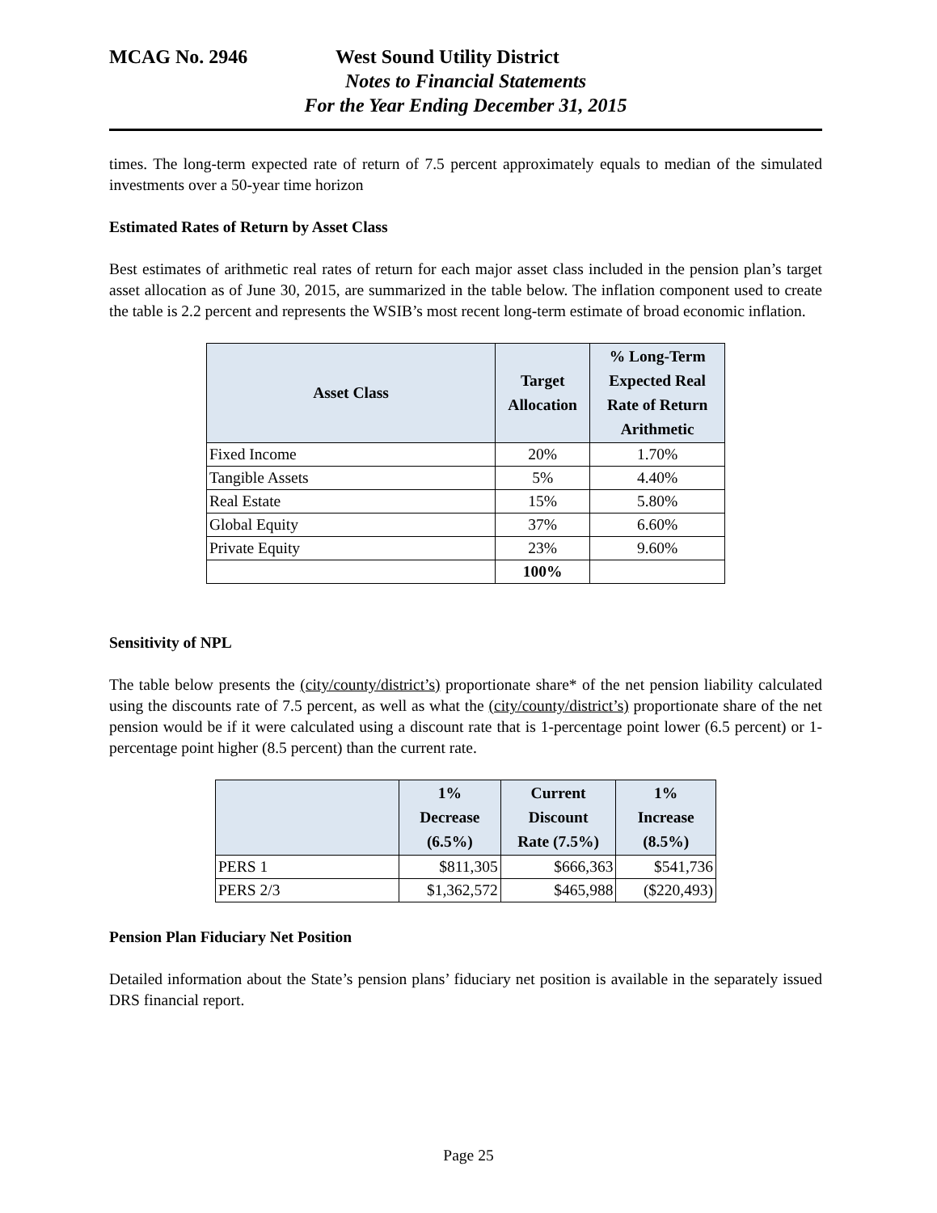MCAG No. 2946 West Sound Utility District
Notes to Financial Statements
For the Year Ending December 31, 2015
times. The long-term expected rate of return of 7.5 percent approximately equals to median of the simulated investments over a 50-year time horizon
Estimated Rates of Return by Asset Class
Best estimates of arithmetic real rates of return for each major asset class included in the pension plan’s target asset allocation as of June 30, 2015, are summarized in the table below. The inflation component used to create the table is 2.2 percent and represents the WSIB’s most recent long-term estimate of broad economic inflation.
| Asset Class | Target Allocation | % Long-Term Expected Real Rate of Return Arithmetic |
| --- | --- | --- |
| Fixed Income | 20% | 1.70% |
| Tangible Assets | 5% | 4.40% |
| Real Estate | 15% | 5.80% |
| Global Equity | 37% | 6.60% |
| Private Equity | 23% | 9.60% |
| | 100% | |
Sensitivity of NPL
The table below presents the (city/county/district’s) proportionate share* of the net pension liability calculated using the discounts rate of 7.5 percent, as well as what the (city/county/district’s) proportionate share of the net pension would be if it were calculated using a discount rate that is 1-percentage point lower (6.5 percent) or 1-percentage point higher (8.5 percent) than the current rate.
| | 1% Decrease (6.5%) | Current Discount Rate (7.5%) | 1% Increase (8.5%) |
| --- | --- | --- | --- |
| PERS 1 | $811,305 | $666,363 | $541,736 |
| PERS 2/3 | $1,362,572 | $465,988 | ($220,493) |
Pension Plan Fiduciary Net Position
Detailed information about the State’s pension plans’ fiduciary net position is available in the separately issued DRS financial report.
Page 25